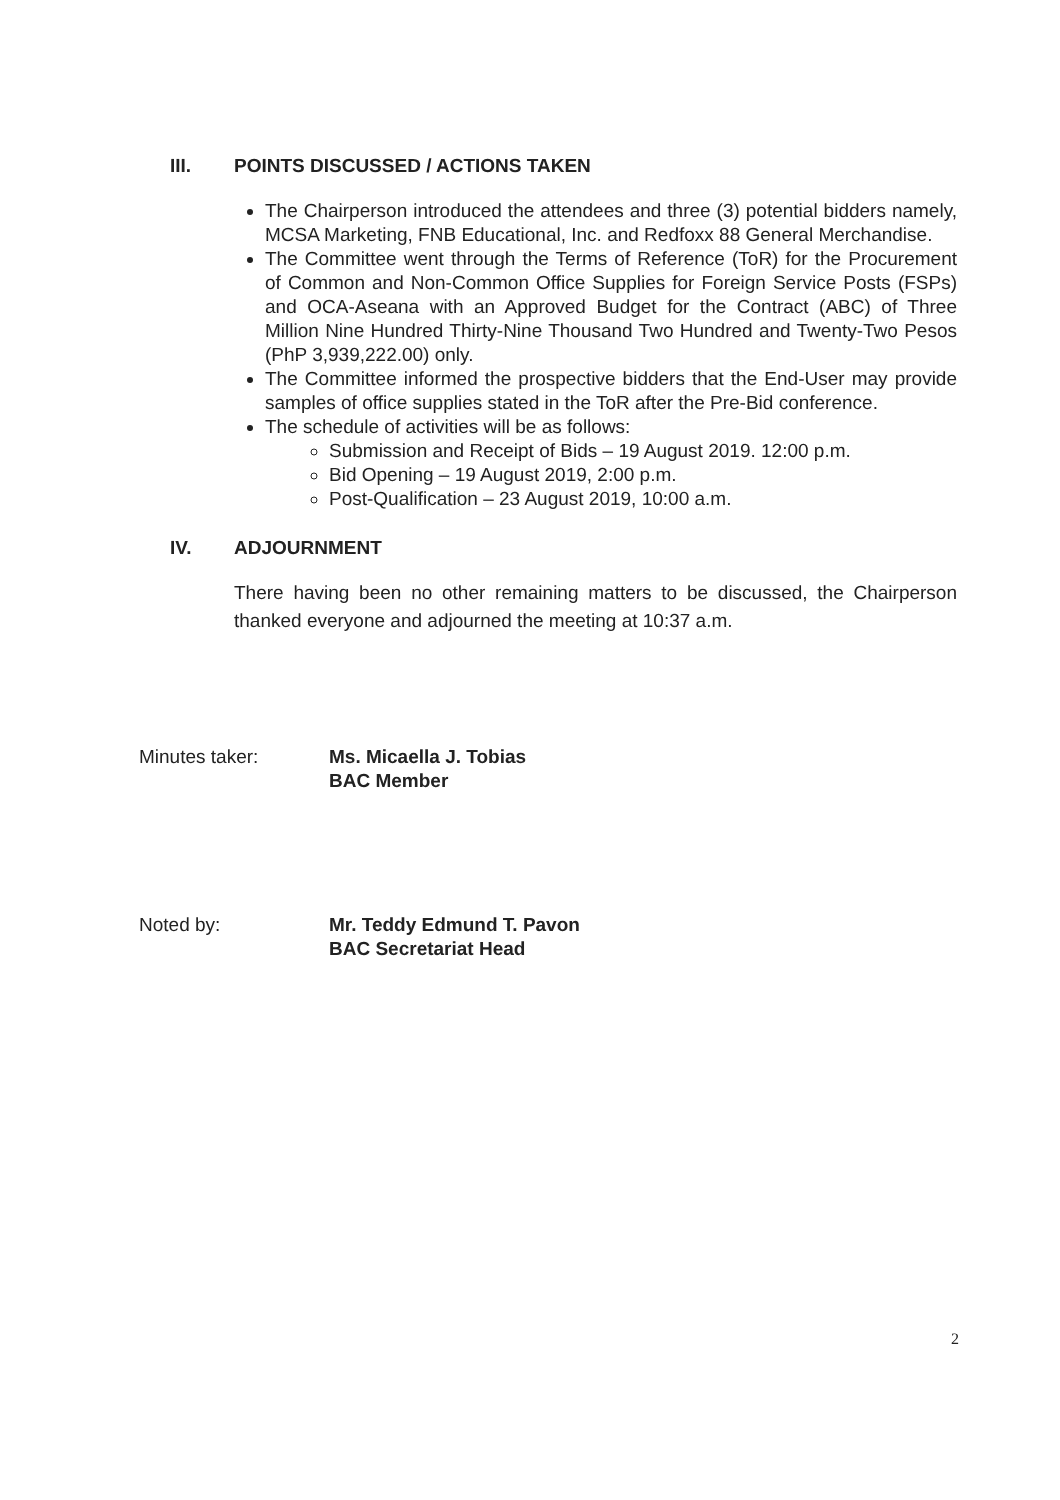III. POINTS DISCUSSED / ACTIONS TAKEN
The Chairperson introduced the attendees and three (3) potential bidders namely, MCSA Marketing, FNB Educational, Inc. and Redfoxx 88 General Merchandise.
The Committee went through the Terms of Reference (ToR) for the Procurement of Common and Non-Common Office Supplies for Foreign Service Posts (FSPs) and OCA-Aseana with an Approved Budget for the Contract (ABC) of Three Million Nine Hundred Thirty-Nine Thousand Two Hundred and Twenty-Two Pesos (PhP 3,939,222.00) only.
The Committee informed the prospective bidders that the End-User may provide samples of office supplies stated in the ToR after the Pre-Bid conference.
The schedule of activities will be as follows:
Submission and Receipt of Bids – 19 August 2019. 12:00 p.m.
Bid Opening – 19 August 2019, 2:00 p.m.
Post-Qualification – 23 August 2019, 10:00 a.m.
IV. ADJOURNMENT
There having been no other remaining matters to be discussed, the Chairperson thanked everyone and adjourned the meeting at 10:37 a.m.
Minutes taker: Ms. Micaella J. Tobias
BAC Member
Noted by: Mr. Teddy Edmund T. Pavon
BAC Secretariat Head
2